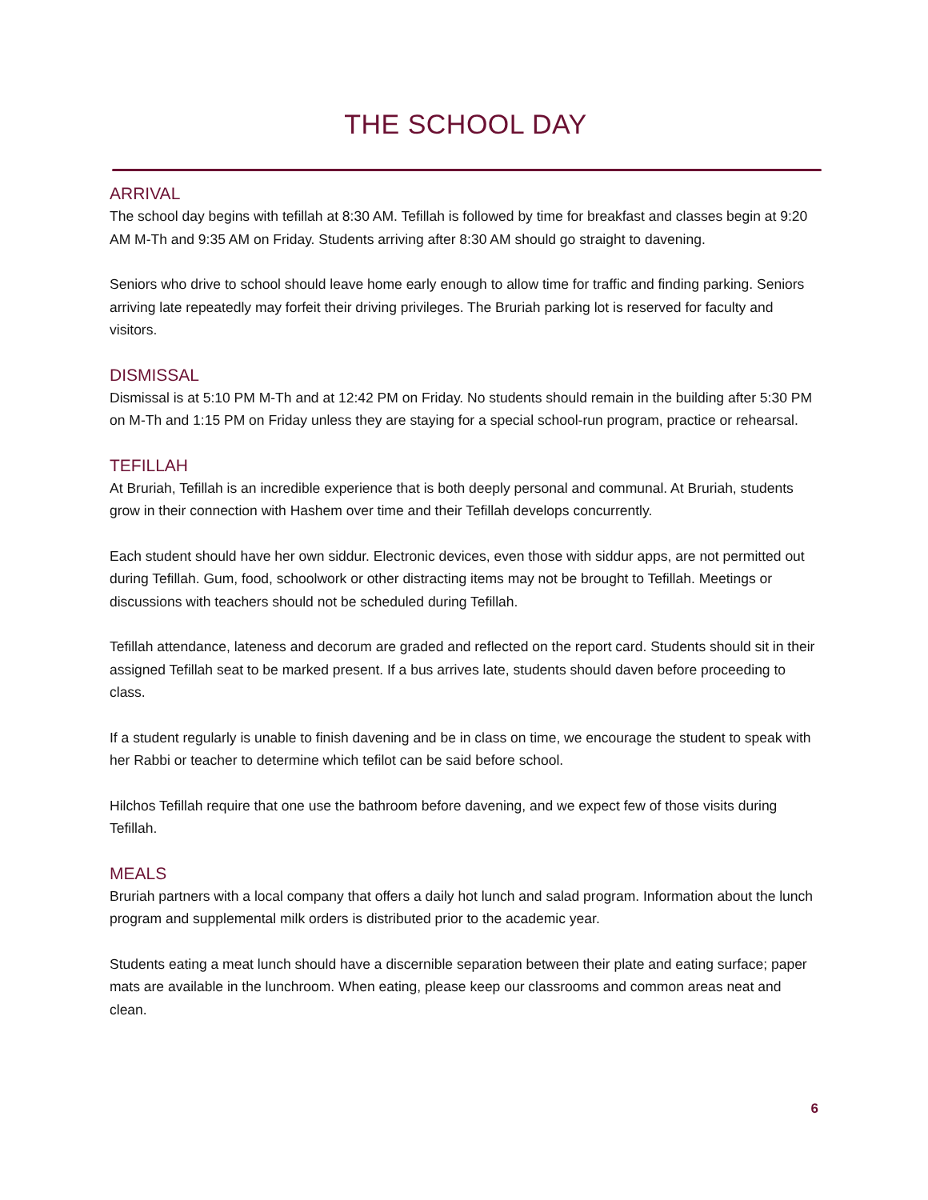THE SCHOOL DAY
ARRIVAL
The school day begins with tefillah at 8:30 AM. Tefillah is followed by time for breakfast and classes begin at 9:20 AM M-Th and 9:35 AM on Friday. Students arriving after 8:30 AM should go straight to davening.
Seniors who drive to school should leave home early enough to allow time for traffic and finding parking. Seniors arriving late repeatedly may forfeit their driving privileges. The Bruriah parking lot is reserved for faculty and visitors.
DISMISSAL
Dismissal is at 5:10 PM M-Th and at 12:42 PM on Friday. No students should remain in the building after 5:30 PM on M-Th and 1:15 PM on Friday unless they are staying for a special school-run program, practice or rehearsal.
TEFILLAH
At Bruriah, Tefillah is an incredible experience that is both deeply personal and communal. At Bruriah, students grow in their connection with Hashem over time and their Tefillah develops concurrently.
Each student should have her own siddur. Electronic devices, even those with siddur apps, are not permitted out during Tefillah. Gum, food, schoolwork or other distracting items may not be brought to Tefillah. Meetings or discussions with teachers should not be scheduled during Tefillah.
Tefillah attendance, lateness and decorum are graded and reflected on the report card. Students should sit in their assigned Tefillah seat to be marked present. If a bus arrives late, students should daven before proceeding to class.
If a student regularly is unable to finish davening and be in class on time, we encourage the student to speak with her Rabbi or teacher to determine which tefilot can be said before school.
Hilchos Tefillah require that one use the bathroom before davening, and we expect few of those visits during Tefillah.
MEALS
Bruriah partners with a local company that offers a daily hot lunch and salad program. Information about the lunch program and supplemental milk orders is distributed prior to the academic year.
Students eating a meat lunch should have a discernible separation between their plate and eating surface; paper mats are available in the lunchroom. When eating, please keep our classrooms and common areas neat and clean.
6